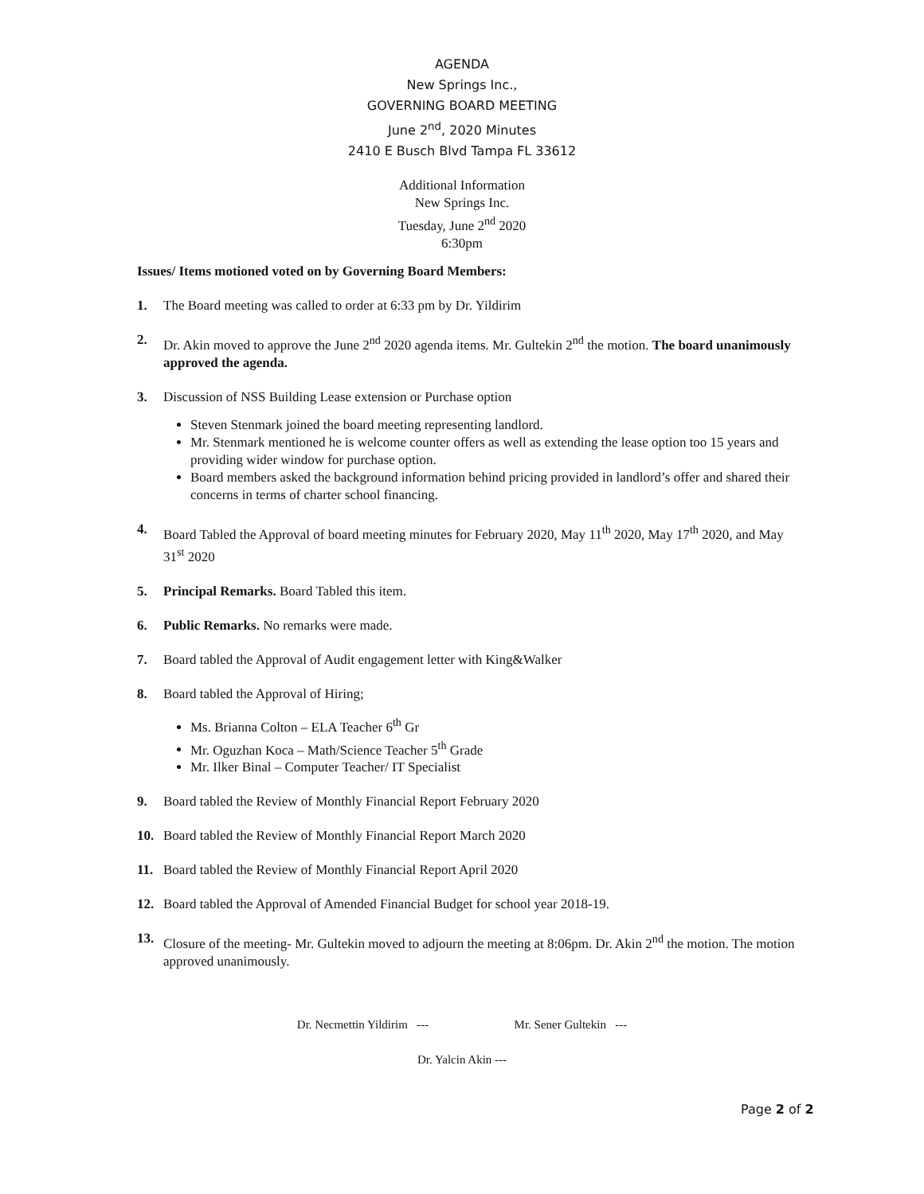AGENDA
New Springs Inc.,
GOVERNING BOARD MEETING
June 2<sup>nd</sup>, 2020 Minutes
2410 E Busch Blvd Tampa FL 33612
Additional Information
New Springs Inc.
Tuesday, June 2<sup>nd</sup> 2020
6:30pm
Issues/ Items motioned voted on by Governing Board Members:
1. The Board meeting was called to order at 6:33 pm by Dr. Yildirim
2. Dr. Akin moved to approve the June 2<sup>nd</sup> 2020 agenda items. Mr. Gultekin 2<sup>nd</sup> the motion. The board unanimously approved the agenda.
3. Discussion of NSS Building Lease extension or Purchase option
Steven Stenmark joined the board meeting representing landlord.
Mr. Stenmark mentioned he is welcome counter offers as well as extending the lease option too 15 years and providing wider window for purchase option.
Board members asked the background information behind pricing provided in landlord’s offer and shared their concerns in terms of charter school financing.
4. Board Tabled the Approval of board meeting minutes for February 2020, May 11<sup>th</sup> 2020, May 17<sup>th</sup> 2020, and May 31<sup>st</sup> 2020
5. Principal Remarks. Board Tabled this item.
6. Public Remarks. No remarks were made.
7. Board tabled the Approval of Audit engagement letter with King&Walker
8. Board tabled the Approval of Hiring;
Ms. Brianna Colton – ELA Teacher 6<sup>th</sup> Gr
Mr. Oguzhan Koca – Math/Science Teacher 5<sup>th</sup> Grade
Mr. Ilker Binal – Computer Teacher/ IT Specialist
9. Board tabled the Review of Monthly Financial Report February 2020
10. Board tabled the Review of Monthly Financial Report March 2020
11. Board tabled the Review of Monthly Financial Report April 2020
12. Board tabled the Approval of Amended Financial Budget for school year 2018-19.
13. Closure of the meeting- Mr. Gultekin moved to adjourn the meeting at 8:06pm. Dr. Akin 2<sup>nd</sup> the motion. The motion approved unanimously.
Dr. Necmettin Yildirim --- Mr. Sener Gultekin ---
Dr. Yalcin Akin ---
Page 2 of 2